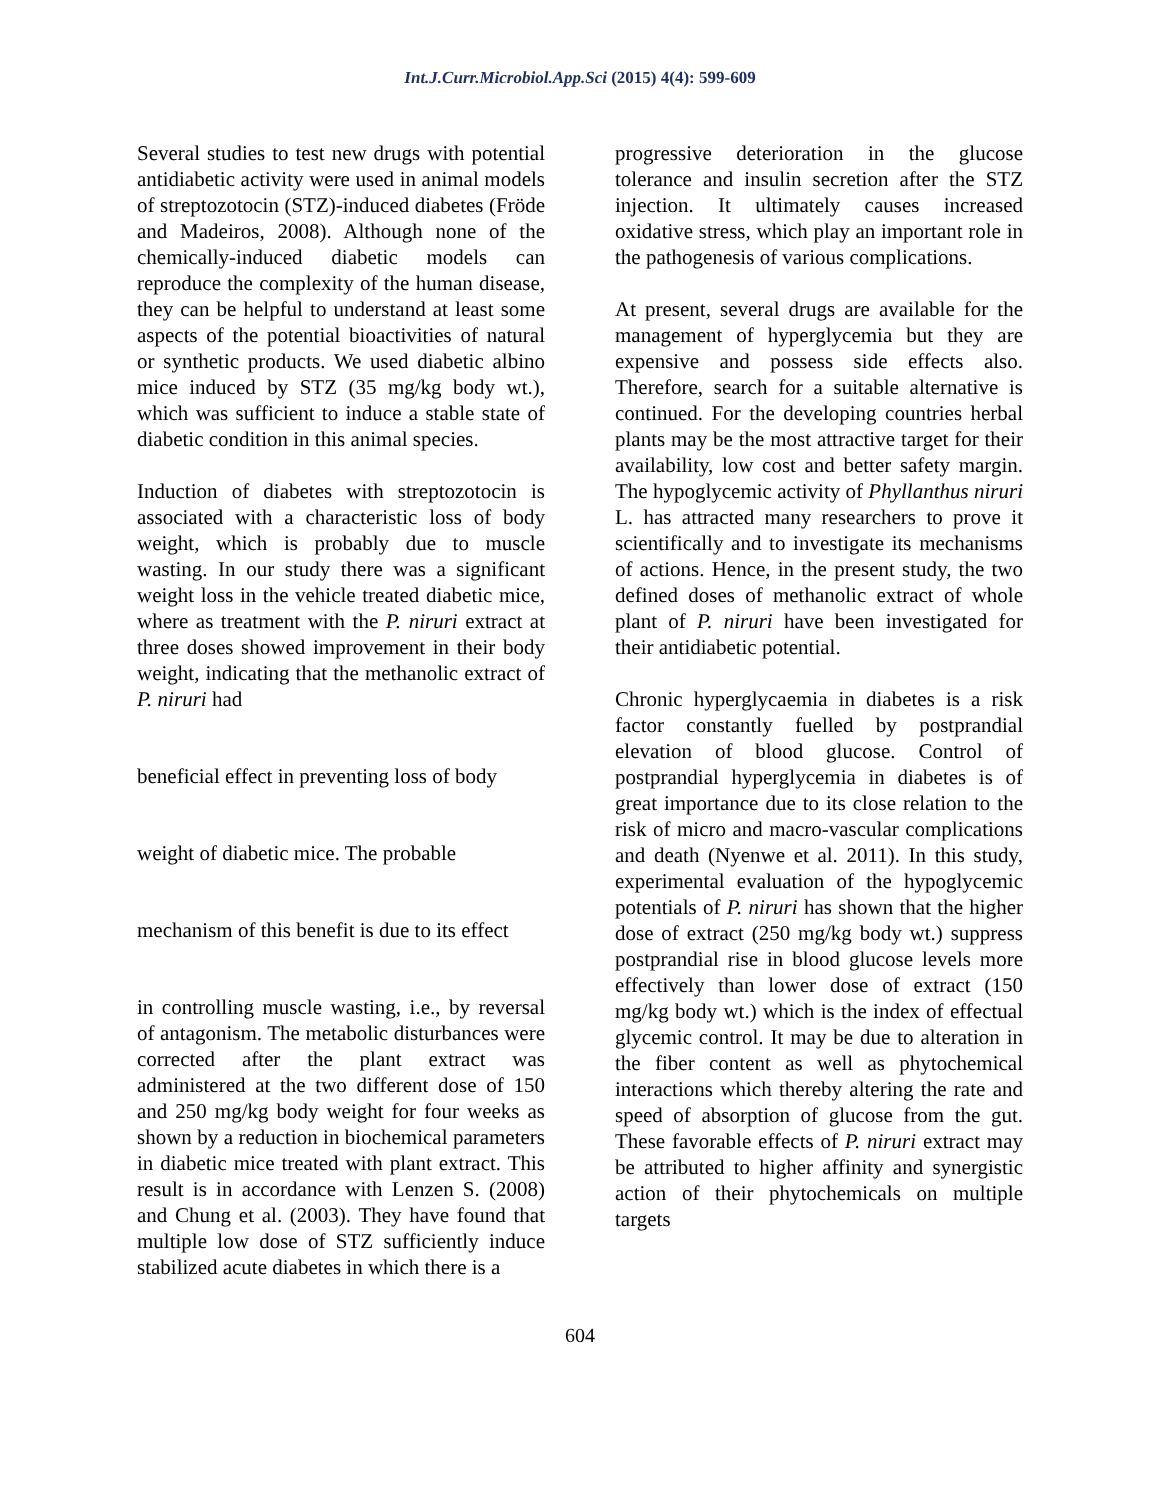Int.J.Curr.Microbiol.App.Sci (2015) 4(4): 599-609
Several studies to test new drugs with potential antidiabetic activity were used in animal models of streptozotocin (STZ)-induced diabetes (Fröde and Madeiros, 2008). Although none of the chemically-induced diabetic models can reproduce the complexity of the human disease, they can be helpful to understand at least some aspects of the potential bioactivities of natural or synthetic products. We used diabetic albino mice induced by STZ (35 mg/kg body wt.), which was sufficient to induce a stable state of diabetic condition in this animal species.
Induction of diabetes with streptozotocin is associated with a characteristic loss of body weight, which is probably due to muscle wasting. In our study there was a significant weight loss in the vehicle treated diabetic mice, where as treatment with the P. niruri extract at three doses showed improvement in their body weight, indicating that the methanolic extract of P. niruri had
beneficial effect in preventing loss of body
weight of diabetic mice. The probable
mechanism of this benefit is due to its effect
in controlling muscle wasting, i.e., by reversal of antagonism. The metabolic disturbances were corrected after the plant extract was administered at the two different dose of 150 and 250 mg/kg body weight for four weeks as shown by a reduction in biochemical parameters in diabetic mice treated with plant extract. This result is in accordance with Lenzen S. (2008) and Chung et al. (2003). They have found that multiple low dose of STZ sufficiently induce stabilized acute diabetes in which there is a
progressive deterioration in the glucose tolerance and insulin secretion after the STZ injection. It ultimately causes increased oxidative stress, which play an important role in the pathogenesis of various complications.
At present, several drugs are available for the management of hyperglycemia but they are expensive and possess side effects also. Therefore, search for a suitable alternative is continued. For the developing countries herbal plants may be the most attractive target for their availability, low cost and better safety margin. The hypoglycemic activity of Phyllanthus niruri L. has attracted many researchers to prove it scientifically and to investigate its mechanisms of actions. Hence, in the present study, the two defined doses of methanolic extract of whole plant of P. niruri have been investigated for their antidiabetic potential.
Chronic hyperglycaemia in diabetes is a risk factor constantly fuelled by postprandial elevation of blood glucose. Control of postprandial hyperglycemia in diabetes is of great importance due to its close relation to the risk of micro and macro-vascular complications and death (Nyenwe et al. 2011). In this study, experimental evaluation of the hypoglycemic potentials of P. niruri has shown that the higher dose of extract (250 mg/kg body wt.) suppress postprandial rise in blood glucose levels more effectively than lower dose of extract (150 mg/kg body wt.) which is the index of effectual glycemic control. It may be due to alteration in the fiber content as well as phytochemical interactions which thereby altering the rate and speed of absorption of glucose from the gut. These favorable effects of P. niruri extract may be attributed to higher affinity and synergistic action of their phytochemicals on multiple targets
604